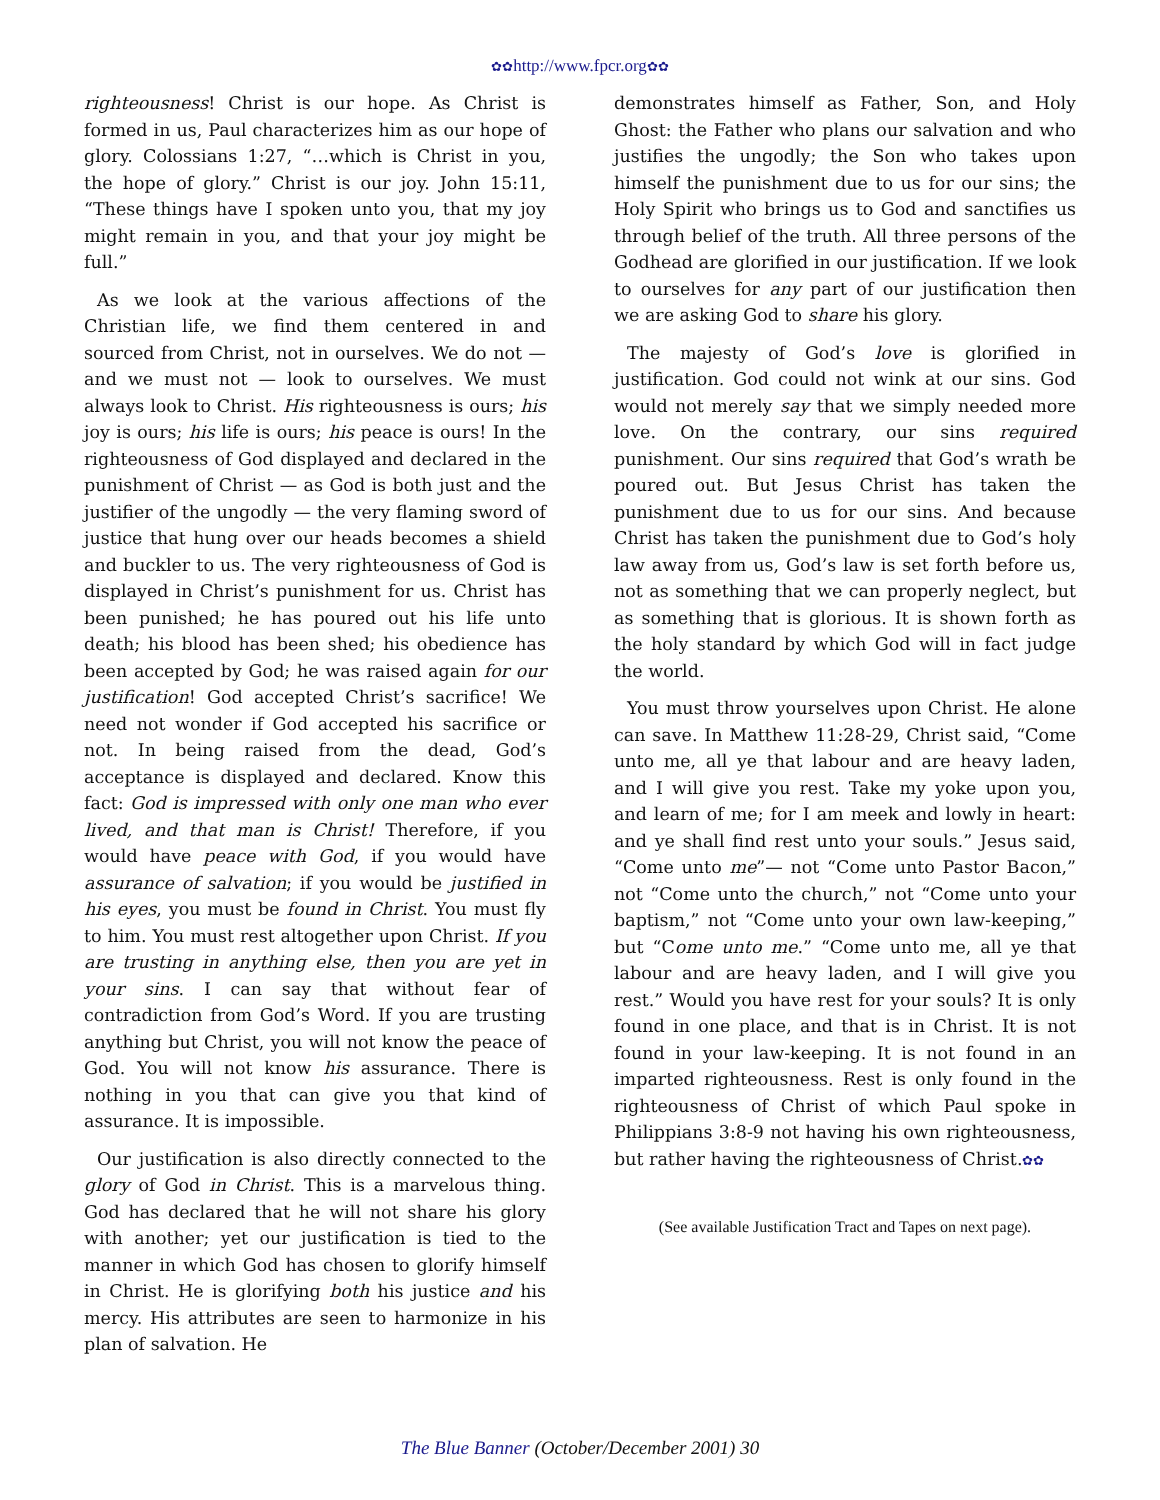✿✿http://www.fpcr.org✿✿
righteousness! Christ is our hope. As Christ is formed in us, Paul characterizes him as our hope of glory. Colossians 1:27, “…which is Christ in you, the hope of glory.” Christ is our joy. John 15:11, “These things have I spoken unto you, that my joy might remain in you, and that your joy might be full.”
As we look at the various affections of the Christian life, we find them centered in and sourced from Christ, not in ourselves. We do not — and we must not — look to ourselves. We must always look to Christ. His righteousness is ours; his joy is ours; his life is ours; his peace is ours! In the righteousness of God displayed and declared in the punishment of Christ — as God is both just and the justifier of the ungodly — the very flaming sword of justice that hung over our heads becomes a shield and buckler to us. The very righteousness of God is displayed in Christ’s punishment for us. Christ has been punished; he has poured out his life unto death; his blood has been shed; his obedience has been accepted by God; he was raised again for our justification! God accepted Christ’s sacrifice! We need not wonder if God accepted his sacrifice or not. In being raised from the dead, God’s acceptance is displayed and declared. Know this fact: God is impressed with only one man who ever lived, and that man is Christ! Therefore, if you would have peace with God, if you would have assurance of salvation; if you would be justified in his eyes, you must be found in Christ. You must fly to him. You must rest altogether upon Christ. If you are trusting in anything else, then you are yet in your sins. I can say that without fear of contradiction from God’s Word. If you are trusting anything but Christ, you will not know the peace of God. You will not know his assurance. There is nothing in you that can give you that kind of assurance. It is impossible.
Our justification is also directly connected to the glory of God in Christ. This is a marvelous thing. God has declared that he will not share his glory with another; yet our justification is tied to the manner in which God has chosen to glorify himself in Christ. He is glorifying both his justice and his mercy. His attributes are seen to harmonize in his plan of salvation. He
demonstrates himself as Father, Son, and Holy Ghost: the Father who plans our salvation and who justifies the ungodly; the Son who takes upon himself the punishment due to us for our sins; the Holy Spirit who brings us to God and sanctifies us through belief of the truth. All three persons of the Godhead are glorified in our justification. If we look to ourselves for any part of our justification then we are asking God to share his glory.
The majesty of God’s love is glorified in justification. God could not wink at our sins. God would not merely say that we simply needed more love. On the contrary, our sins required punishment. Our sins required that God’s wrath be poured out. But Jesus Christ has taken the punishment due to us for our sins. And because Christ has taken the punishment due to God’s holy law away from us, God’s law is set forth before us, not as something that we can properly neglect, but as something that is glorious. It is shown forth as the holy standard by which God will in fact judge the world.
You must throw yourselves upon Christ. He alone can save. In Matthew 11:28-29, Christ said, “Come unto me, all ye that labour and are heavy laden, and I will give you rest. Take my yoke upon you, and learn of me; for I am meek and lowly in heart: and ye shall find rest unto your souls.” Jesus said, “Come unto me”— not “Come unto Pastor Bacon,” not “Come unto the church,” not “Come unto your baptism,” not “Come unto your own law-keeping,” but “Come unto me.” “Come unto me, all ye that labour and are heavy laden, and I will give you rest.” Would you have rest for your souls? It is only found in one place, and that is in Christ. It is not found in your law-keeping. It is not found in an imparted righteousness. Rest is only found in the righteousness of Christ of which Paul spoke in Philippians 3:8-9 not having his own righteousness, but rather having the righteousness of Christ.✿✿
(See available Justification Tract and Tapes on next page).
The Blue Banner (October/December 2001) 30